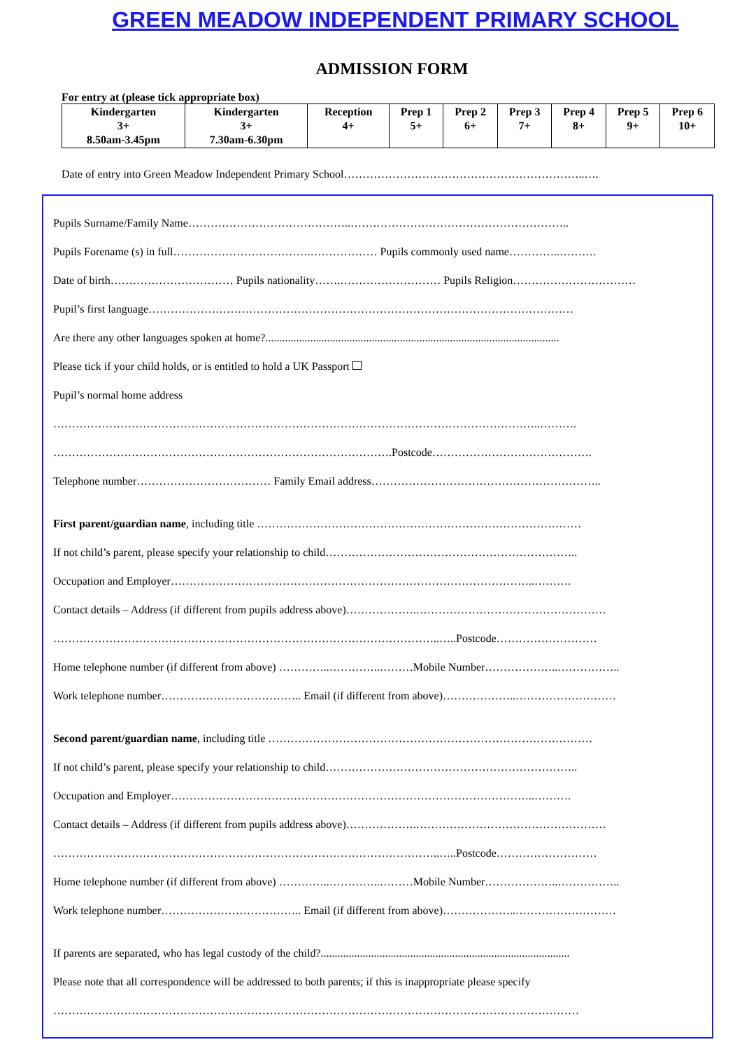GREEN MEADOW INDEPENDENT PRIMARY SCHOOL
ADMISSION FORM
For entry at (please tick appropriate box)
| Kindergarten 3+ 8.50am-3.45pm | Kindergarten 3+ 7.30am-6.30pm | Reception 4+ | Prep 1 5+ | Prep 2 6+ | Prep 3 7+ | Prep 4 8+ | Prep 5 9+ | Prep 6 10+ |
Date of entry into Green Meadow Independent Primary School………………………………………………………..….
Pupils Surname/Family Name……………………………………..…………………………………………………..
Pupils Forename (s) in full……………………………….……………… Pupils commonly used name…………..……….
Date of birth…………………………… Pupils nationality…….……………………… Pupils Religion……………………………
Pupil’s first language……………………………………………………………………………………………………
Are there any other languages spoken at home?.........................................................................................................
Please tick if your child holds, or is entitled to hold a UK Passport
Pupil’s normal home address
…………………………………………………………………………………………………………………..……….
……………………………………………………………………………….Postcode…………………………………….
Telephone number……………………………… Family Email address……………………………………………………..
First parent/guardian name, including title ……………………………………………………………………………
If not child’s parent, please specify your relationship to child…………………………………………………………..
Occupation and Employer……………………………………………………………………………………..……….
Contact details – Address (if different from pupils address above)……………….……………………………………………
…………………………………………………………………………………………..…..Postcode………………………
Home telephone number (if different from above) …………..…………..………Mobile Number………………..……………..
Work telephone number……………………………….. Email (if different from above)………………..………………………
Second parent/guardian name, including title ……………………………………………………………………………
If not child’s parent, please specify your relationship to child…………………………………………………………..
Occupation and Employer……………………………………………………………………………………..……….
Contact details – Address (if different from pupils address above)……………….……………………………………………
…………………………………………………………………………………………..…..Postcode………………………
Home telephone number (if different from above) …………..…………..………Mobile Number………………..……………..
Work telephone number……………………………….. Email (if different from above)………………..………………………
If parents are separated, who has legal custody of the child?.........................................................................................
Please note that all correspondence will be addressed to both parents; if this is inappropriate please specify
……………………………………………………………………………………………………………………………